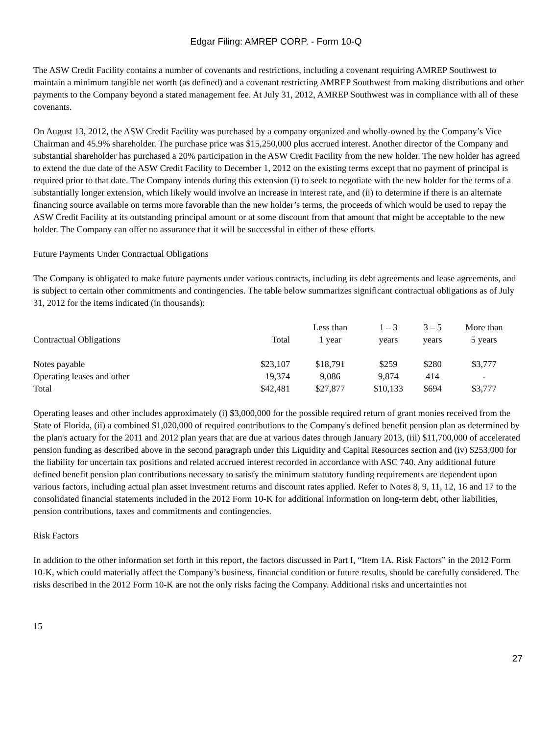Edgar Filing: AMREP CORP. - Form 10-Q
The ASW Credit Facility contains a number of covenants and restrictions, including a covenant requiring AMREP Southwest to maintain a minimum tangible net worth (as defined) and a covenant restricting AMREP Southwest from making distributions and other payments to the Company beyond a stated management fee. At July 31, 2012, AMREP Southwest was in compliance with all of these covenants.
On August 13, 2012, the ASW Credit Facility was purchased by a company organized and wholly-owned by the Company’s Vice Chairman and 45.9% shareholder. The purchase price was $15,250,000 plus accrued interest. Another director of the Company and substantial shareholder has purchased a 20% participation in the ASW Credit Facility from the new holder. The new holder has agreed to extend the due date of the ASW Credit Facility to December 1, 2012 on the existing terms except that no payment of principal is required prior to that date. The Company intends during this extension (i) to seek to negotiate with the new holder for the terms of a substantially longer extension, which likely would involve an increase in interest rate, and (ii) to determine if there is an alternate financing source available on terms more favorable than the new holder’s terms, the proceeds of which would be used to repay the ASW Credit Facility at its outstanding principal amount or at some discount from that amount that might be acceptable to the new holder. The Company can offer no assurance that it will be successful in either of these efforts.
Future Payments Under Contractual Obligations
The Company is obligated to make future payments under various contracts, including its debt agreements and lease agreements, and is subject to certain other commitments and contingencies. The table below summarizes significant contractual obligations as of July 31, 2012 for the items indicated (in thousands):
| Contractual Obligations | Total | Less than 1 year | 1 – 3 years | 3 – 5 years | More than 5 years |
| --- | --- | --- | --- | --- | --- |
| Notes payable | $23,107 | $18,791 | $259 | $280 | $3,777 |
| Operating leases and other | 19,374 | 9,086 | 9,874 | 414 | - |
| Total | $42,481 | $27,877 | $10,133 | $694 | $3,777 |
Operating leases and other includes approximately (i) $3,000,000 for the possible required return of grant monies received from the State of Florida, (ii) a combined $1,020,000 of required contributions to the Company's defined benefit pension plan as determined by the plan's actuary for the 2011 and 2012 plan years that are due at various dates through January 2013, (iii) $11,700,000 of accelerated pension funding as described above in the second paragraph under this Liquidity and Capital Resources section and (iv) $253,000 for the liability for uncertain tax positions and related accrued interest recorded in accordance with ASC 740. Any additional future defined benefit pension plan contributions necessary to satisfy the minimum statutory funding requirements are dependent upon various factors, including actual plan asset investment returns and discount rates applied. Refer to Notes 8, 9, 11, 12, 16 and 17 to the consolidated financial statements included in the 2012 Form 10-K for additional information on long-term debt, other liabilities, pension contributions, taxes and commitments and contingencies.
Risk Factors
In addition to the other information set forth in this report, the factors discussed in Part I, “Item 1A. Risk Factors” in the 2012 Form 10-K, which could materially affect the Company’s business, financial condition or future results, should be carefully considered. The risks described in the 2012 Form 10-K are not the only risks facing the Company. Additional risks and uncertainties not
15
27